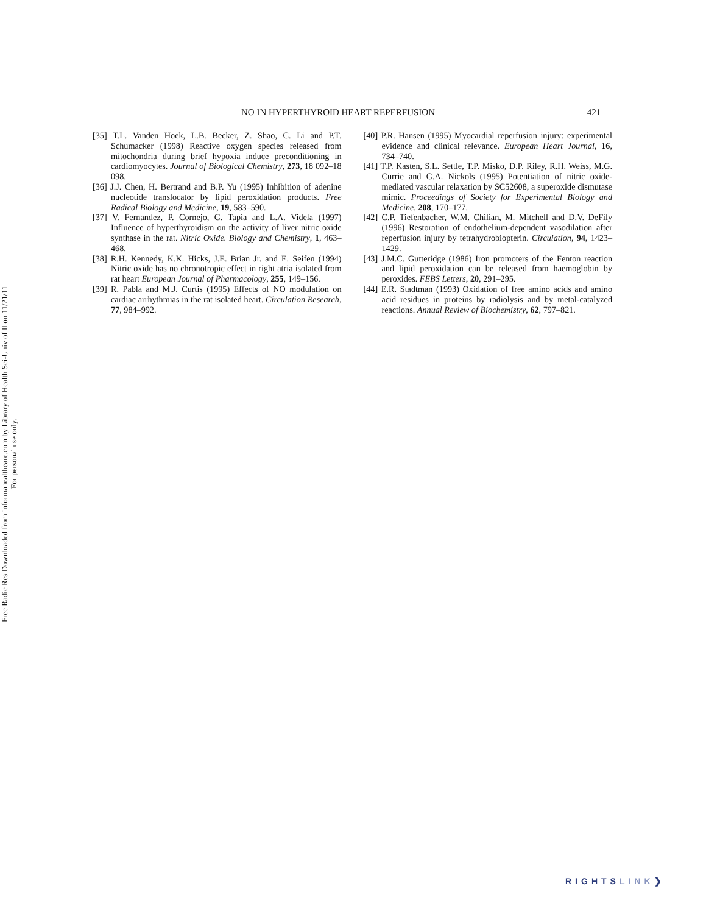Free Radic Res Downloaded from informahealthcare.com by Library of Health Sci-Univ of Il on 11/21/11
For personal use only.
NO IN HYPERTHYROID HEART REPERFUSION 421
[35] T.L. Vanden Hoek, L.B. Becker, Z. Shao, C. Li and P.T. Schumacker (1998) Reactive oxygen species released from mitochondria during brief hypoxia induce preconditioning in cardiomyocytes. Journal of Biological Chemistry, 273, 18 092–18 098.
[36] J.J. Chen, H. Bertrand and B.P. Yu (1995) Inhibition of adenine nucleotide translocator by lipid peroxidation products. Free Radical Biology and Medicine, 19, 583–590.
[37] V. Fernandez, P. Cornejo, G. Tapia and L.A. Videla (1997) Influence of hyperthyroidism on the activity of liver nitric oxide synthase in the rat. Nitric Oxide. Biology and Chemistry, 1, 463–468.
[38] R.H. Kennedy, K.K. Hicks, J.E. Brian Jr. and E. Seifen (1994) Nitric oxide has no chronotropic effect in right atria isolated from rat heart European Journal of Pharmacology, 255, 149–156.
[39] R. Pabla and M.J. Curtis (1995) Effects of NO modulation on cardiac arrhythmias in the rat isolated heart. Circulation Research, 77, 984–992.
[40] P.R. Hansen (1995) Myocardial reperfusion injury: experimental evidence and clinical relevance. European Heart Journal, 16, 734–740.
[41] T.P. Kasten, S.L. Settle, T.P. Misko, D.P. Riley, R.H. Weiss, M.G. Currie and G.A. Nickols (1995) Potentiation of nitric oxide-mediated vascular relaxation by SC52608, a superoxide dismutase mimic. Proceedings of Society for Experimental Biology and Medicine, 208, 170–177.
[42] C.P. Tiefenbacher, W.M. Chilian, M. Mitchell and D.V. DeFily (1996) Restoration of endothelium-dependent vasodilation after reperfusion injury by tetrahydrobiopterin. Circulation, 94, 1423–1429.
[43] J.M.C. Gutteridge (1986) Iron promoters of the Fenton reaction and lipid peroxidation can be released from haemoglobin by peroxides. FEBS Letters, 20, 291–295.
[44] E.R. Stadtman (1993) Oxidation of free amino acids and amino acid residues in proteins by radiolysis and by metal-catalyzed reactions. Annual Review of Biochemistry, 62, 797–821.
RIGHTSLINK❯